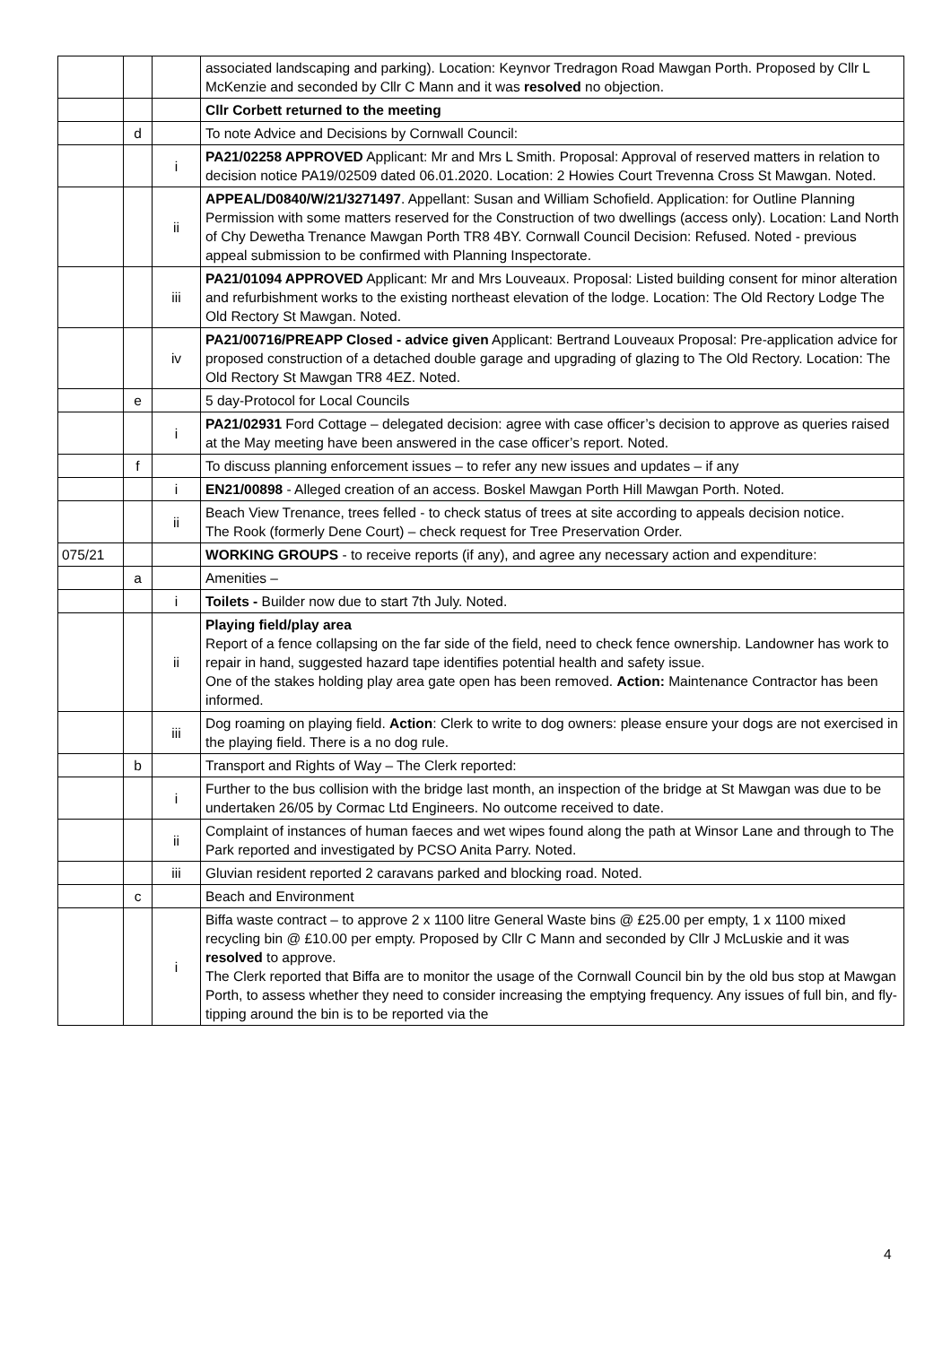| | | | associated landscaping and parking). Location: Keynvor Tredragon Road Mawgan Porth. Proposed by Cllr L McKenzie and seconded by Cllr C Mann and it was resolved no objection. |
| | | | Cllr Corbett returned to the meeting |
| | d | | To note Advice and Decisions by Cornwall Council: |
| | | i | PA21/02258 APPROVED Applicant: Mr and Mrs L Smith. Proposal: Approval of reserved matters in relation to decision notice PA19/02509 dated 06.01.2020. Location: 2 Howies Court Trevenna Cross St Mawgan. Noted. |
| | | ii | APPEAL/D0840/W/21/3271497 . Appellant: Susan and William Schofield. Application: for Outline Planning Permission with some matters reserved for the Construction of two dwellings (access only). Location: Land North of Chy Dewetha Trenance Mawgan Porth TR8 4BY. Cornwall Council Decision: Refused. Noted - previous appeal submission to be confirmed with Planning Inspectorate. |
| | | iii | PA21/01094 APPROVED Applicant: Mr and Mrs Louveaux. Proposal: Listed building consent for minor alteration and refurbishment works to the existing northeast elevation of the lodge. Location: The Old Rectory Lodge The Old Rectory St Mawgan. Noted. |
| | | iv | PA21/00716/PREAPP Closed - advice given Applicant: Bertrand Louveaux Proposal: Pre-application advice for proposed construction of a detached double garage and upgrading of glazing to The Old Rectory. Location: The Old Rectory St Mawgan TR8 4EZ. Noted. |
| | e | | 5 day-Protocol for Local Councils |
| | | i | PA21/02931 Ford Cottage – delegated decision: agree with case officer’s decision to approve as queries raised at the May meeting have been answered in the case officer’s report. Noted. |
| | f | | To discuss planning enforcement issues – to refer any new issues and updates – if any |
| | | i | EN21/00898 - Alleged creation of an access. Boskel Mawgan Porth Hill Mawgan Porth. Noted. |
| | | ii | Beach View Trenance, trees felled - to check status of trees at site according to appeals decision notice. The Rook (formerly Dene Court) – check request for Tree Preservation Order. |
| 075/21 | | | WORKING GROUPS - to receive reports (if any), and agree any necessary action and expenditure: |
| | a | | Amenities – |
| | | i | Toilets - Builder now due to start 7th July. Noted. |
| | | ii | Playing field/play area Report of a fence collapsing on the far side of the field, need to check fence ownership. Landowner has work to repair in hand, suggested hazard tape identifies potential health and safety issue. One of the stakes holding play area gate open has been removed. Action: Maintenance Contractor has been informed. |
| | | iii | Dog roaming on playing field. Action : Clerk to write to dog owners: please ensure your dogs are not exercised in the playing field. There is a no dog rule. |
| | b | | Transport and Rights of Way – The Clerk reported: |
| | | i | Further to the bus collision with the bridge last month, an inspection of the bridge at St Mawgan was due to be undertaken 26/05 by Cormac Ltd Engineers. No outcome received to date. |
| | | ii | Complaint of instances of human faeces and wet wipes found along the path at Winsor Lane and through to The Park reported and investigated by PCSO Anita Parry. Noted. |
| | | iii | Gluvian resident reported 2 caravans parked and blocking road. Noted. |
| | c | | Beach and Environment |
| | | i | Biffa waste contract – to approve 2 x 1100 litre General Waste bins @ £25.00 per empty, 1 x 1100 mixed recycling bin @ £10.00 per empty. Proposed by Cllr C Mann and seconded by Cllr J McLuskie and it was resolved to approve. The Clerk reported that Biffa are to monitor the usage of the Cornwall Council bin by the old bus stop at Mawgan Porth, to assess whether they need to consider increasing the emptying frequency. Any issues of full bin, and fly-tipping around the bin is to be reported via the |
4